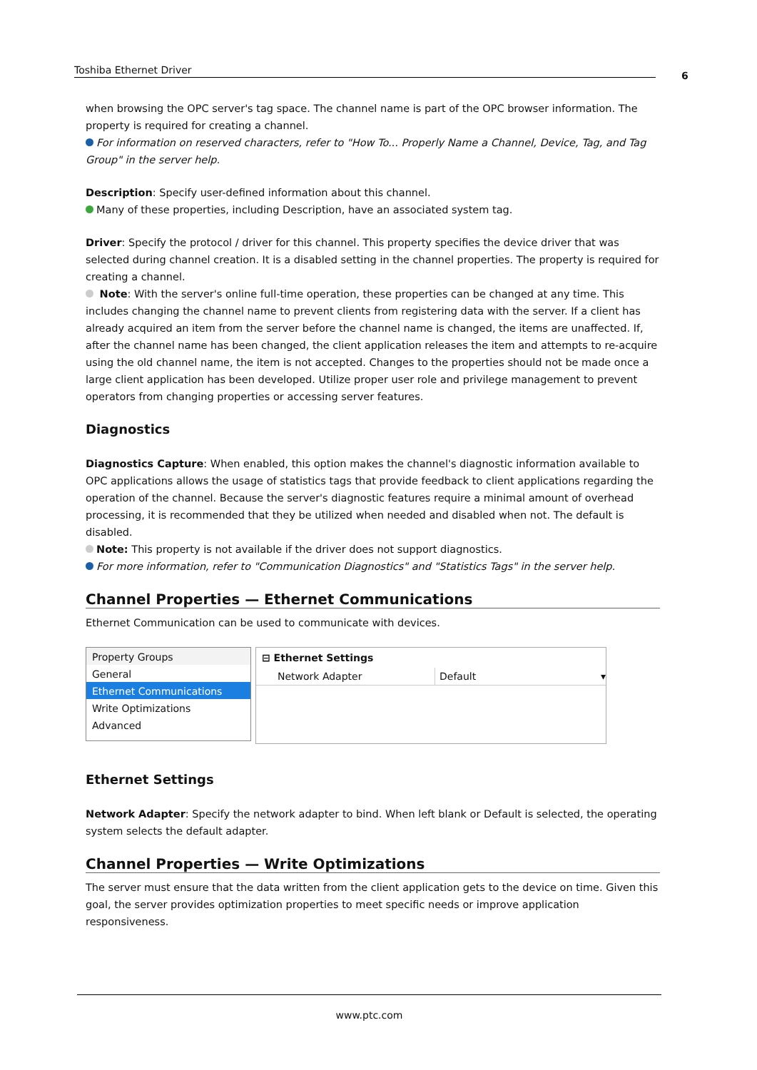Toshiba Ethernet Driver 6
when browsing the OPC server's tag space. The channel name is part of the OPC browser information. The property is required for creating a channel.
For information on reserved characters, refer to "How To... Properly Name a Channel, Device, Tag, and Tag Group" in the server help.
Description: Specify user-defined information about this channel.
Many of these properties, including Description, have an associated system tag.
Driver: Specify the protocol / driver for this channel. This property specifies the device driver that was selected during channel creation. It is a disabled setting in the channel properties. The property is required for creating a channel.
Note: With the server's online full-time operation, these properties can be changed at any time. This includes changing the channel name to prevent clients from registering data with the server. If a client has already acquired an item from the server before the channel name is changed, the items are unaffected. If, after the channel name has been changed, the client application releases the item and attempts to re-acquire using the old channel name, the item is not accepted. Changes to the properties should not be made once a large client application has been developed. Utilize proper user role and privilege management to prevent operators from changing properties or accessing server features.
Diagnostics
Diagnostics Capture: When enabled, this option makes the channel's diagnostic information available to OPC applications allows the usage of statistics tags that provide feedback to client applications regarding the operation of the channel. Because the server's diagnostic features require a minimal amount of overhead processing, it is recommended that they be utilized when needed and disabled when not. The default is disabled.
Note: This property is not available if the driver does not support diagnostics.
For more information, refer to "Communication Diagnostics" and "Statistics Tags" in the server help.
Channel Properties — Ethernet Communications
Ethernet Communication can be used to communicate with devices.
Property Groups
General
Ethernet Communications
Write Optimizations
Advanced
⊟ Ethernet Settings
Network Adapter Default ▾
Ethernet Settings
Network Adapter: Specify the network adapter to bind. When left blank or Default is selected, the operating system selects the default adapter.
Channel Properties — Write Optimizations
The server must ensure that the data written from the client application gets to the device on time. Given this goal, the server provides optimization properties to meet specific needs or improve application responsiveness.
www.ptc.com